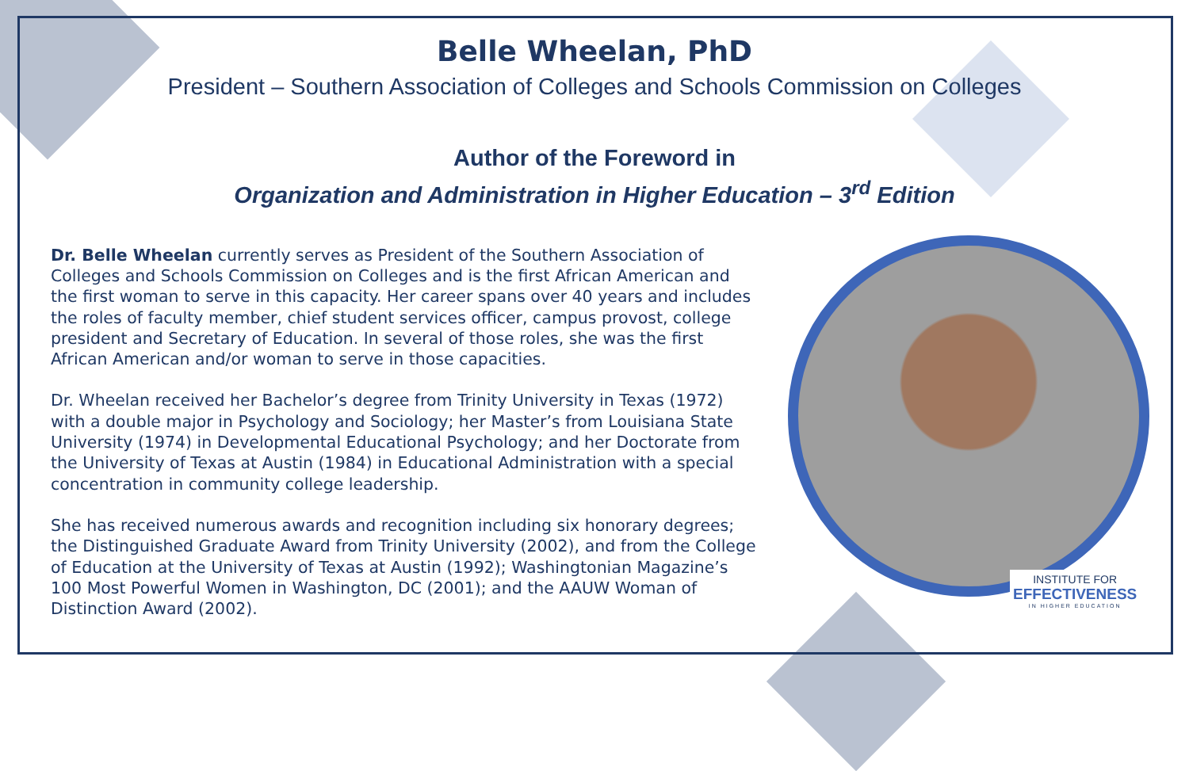Belle Wheelan, PhD
President – Southern Association of Colleges and Schools Commission on Colleges
Author of the Foreword in
Organization and Administration in Higher Education – 3<sup>rd</sup> Edition
Dr. Belle Wheelan currently serves as President of the Southern Association of Colleges and Schools Commission on Colleges and is the first African American and the first woman to serve in this capacity. Her career spans over 40 years and includes the roles of faculty member, chief student services officer, campus provost, college president and Secretary of Education. In several of those roles, she was the first African American and/or woman to serve in those capacities.
Dr. Wheelan received her Bachelor’s degree from Trinity University in Texas (1972) with a double major in Psychology and Sociology; her Master’s from Louisiana State University (1974) in Developmental Educational Psychology; and her Doctorate from the University of Texas at Austin (1984) in Educational Administration with a special concentration in community college leadership.
She has received numerous awards and recognition including six honorary degrees; the Distinguished Graduate Award from Trinity University (2002), and from the College of Education at the University of Texas at Austin (1992); Washingtonian Magazine’s 100 Most Powerful Women in Washington, DC (2001); and the AAUW Woman of Distinction Award (2002).
INSTITUTE FOR
EFFECTIVENESS
IN HIGHER EDUCATION